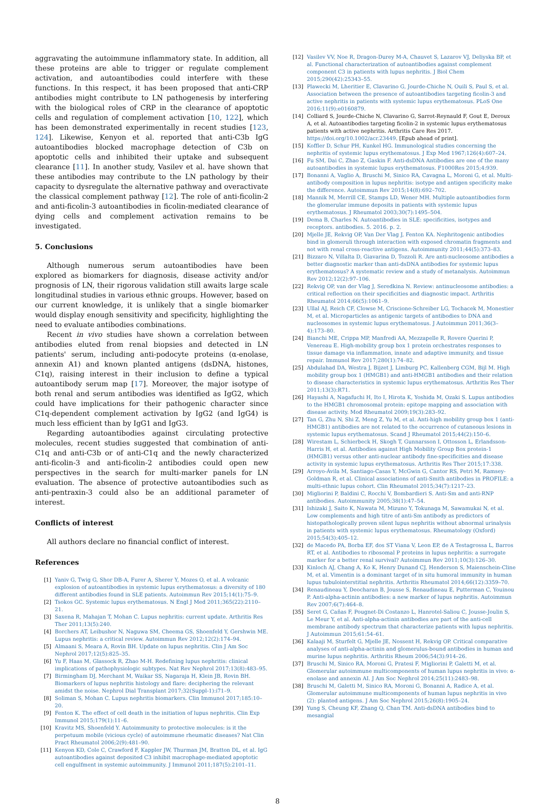aggravating the autoimmune inflammatory state. In addition, all these proteins are able to trigger or regulate complement activation, and autoantibodies could interfere with these functions. In this respect, it has been proposed that anti-CRP antibodies might contribute to LN pathogenesis by interfering with the biological roles of CRP in the clearance of apoptotic cells and regulation of complement activation [10, 122], which has been demonstrated experimentally in recent studies [123, 124]. Likewise, Kenyon et al. reported that anti-C3b IgG autoantibodies blocked macrophage detection of C3b on apoptotic cells and inhibited their uptake and subsequent clearance [11]. In another study, Vasilev et al. have shown that these antibodies may contribute to the LN pathology by their capacity to dysregulate the alternative pathway and overactivate the classical complement pathway [12]. The role of anti-ficolin-2 and anti-ficolin-3 autoantibodies in ficolin-mediated clearance of dying cells and complement activation remains to be investigated.
5. Conclusions
Although numerous serum autoantibodies have been explored as biomarkers for diagnosis, disease activity and/or prognosis of LN, their rigorous validation still awaits large scale longitudinal studies in various ethnic groups. However, based on our current knowledge, it is unlikely that a single biomarker would display enough sensitivity and specificity, highlighting the need to evaluate antibodies combinations.
Recent in vivo studies have shown a correlation between antibodies eluted from renal biopsies and detected in LN patients' serum, including anti-podocyte proteins (α-enolase, annexin A1) and known planted antigens (dsDNA, histones, C1q), raising interest in their inclusion to define a typical autoantibody serum map [17]. Moreover, the major isotype of both renal and serum antibodies was identified as IgG2, which could have implications for their pathogenic character since C1q-dependent complement activation by IgG2 (and IgG4) is much less efficient than by IgG1 and IgG3.
Regarding autoantibodies against circulating protective molecules, recent studies suggested that combination of anti-C1q and anti-C3b or of anti-C1q and the newly characterized anti-ficolin-3 and anti-ficolin-2 antibodies could open new perspectives in the search for multi-marker panels for LN evaluation. The absence of protective autoantibodies such as anti-pentraxin-3 could also be an additional parameter of interest.
Conflicts of interest
All authors declare no financial conflict of interest.
References
[1] Yaniv G, Twig G, Shor DB-A, Furer A, Sherer Y, Mozes O, et al. A volcanic explosion of autoantibodies in systemic lupus erythematosus: a diversity of 180 different antibodies found in SLE patients. Autoimmun Rev 2015;14(1):75–9.
[2] Tsokos GC. Systemic lupus erythematosus. N Engl J Med 2011;365(22):2110–21.
[3] Saxena R, Mahajan T, Mohan C. Lupus nephritis: current update. Arthritis Res Ther 2011;13(5):240.
[4] Borchers AT, Leibushor N, Naguwa SM, Cheema GS, Shoenfeld Y, Gershwin ME. Lupus nephritis: a critical review. Autoimmun Rev 2012;12(2):174–94.
[5] Almaani S, Meara A, Rovin BH. Update on lupus nephritis. Clin J Am Soc Nephrol 2017;12(5):825–35.
[6] Yu F, Haas M, Glassock R, Zhao M-H. Redefining lupus nephritis: clinical implications of pathophysiologic subtypes. Nat Rev Nephrol 2017;13(8):483–95.
[7] Birmingham DJ, Merchant M, Waikar SS, Nagaraja H, Klein JB, Rovin BH. Biomarkers of lupus nephritis histology and flare: deciphering the relevant amidst the noise. Nephrol Dial Transplant 2017;32(Suppl-1):i71–9.
[8] Soliman S, Mohan C. Lupus nephritis biomarkers. Clin Immunol 2017;185:10–20.
[9] Fenton K. The effect of cell death in the initiation of lupus nephritis. Clin Exp Immunol 2015;179(1):11–6.
[10] Kravitz MS, Shoenfeld Y. Autoimmunity to protective molecules: is it the perpetuum mobile (vicious cycle) of autoimmune rheumatic diseases? Nat Clin Pract Rheumatol 2006;2(9):481–90.
[11] Kenyon KD, Cole C, Crawford F, Kappler JW, Thurman JM, Bratton DL, et al. IgG autoantibodies against deposited C3 inhibit macrophage-mediated apoptotic cell engulfment in systemic autoimmunity. J Immunol 2011;187(5):2101–11.
[12] Vasilev VV, Noe R, Dragon-Durey M-A, Chauvet S, Lazarov VJ, Deliyska BP, et al. Functional characterization of autoantibodies against complement component C3 in patients with lupus nephritis. J Biol Chem 2015;290(42):25343–55.
[13] Plawecki M, Lheritier E, Clavarino G, Jourde-Chiche N, Ouili S, Paul S, et al. Association between the presence of autoantibodies targeting ficolin-3 and active nephritis in patients with systemic lupus erythematosus. PLoS One 2016;11(9):e0160879.
[14] Colliard S, Jourde-Chiche N, Clavarino G, Sarrot-Reynauld F, Gout E, Deroux A, et al. Autoantibodies targeting ficolin-2 in systemic lupus erythematosus patients with active nephritis. Arthritis Care Res 2017. https://doi.org/10.1002/acr.23449. [Epub ahead of print].
[15] Koffler D, Schur PH, Kunkel HG. Immunological studies concerning the nephritis of systemic lupus erythematosus. J Exp Med 1967;126(4):607–24.
[16] Fu SM, Dai C, Zhao Z, Gaskin F. Anti-dsDNA Antibodies are one of the many autoantibodies in systemic lupus erythematosus. F1000Res 2015;4:939.
[17] Bonanni A, Vaglio A, Bruschi M, Sinico RA, Cavagna L, Moroni G, et al. Multi-antibody composition in lupus nephritis: isotype and antigen specificity make the difference. Autoimmun Rev 2015;14(8):692–702.
[18] Mannik M, Merrill CE, Stamps LD, Wener MH. Multiple autoantibodies form the glomerular immune deposits in patients with systemic lupus erythematosus. J Rheumatol 2003;30(7):1495–504.
[19] Dema B, Charles N. Autoantibodies in SLE: specificities, isotypes and receptors. antibodies. 5. 2016. p. 2.
[20] Mjelle JE, Rekvig OP, Van Der Vlag J, Fenton KA. Nephritogenic antibodies bind in glomeruli through interaction with exposed chromatin fragments and not with renal cross-reactive antigens. Autoimmunity 2011;44(5):373–83.
[21] Bizzaro N, Villalta D, Giavarina D, Tozzoli R. Are anti-nucleosome antibodies a better diagnostic marker than anti-dsDNA antibodies for systemic lupus erythematosus? A systematic review and a study of metanalysis. Autoimmun Rev 2012;12(2):97–106.
[22] Rekvig OP, van der Vlag J, Seredkina N. Review: antinucleosome antibodies: a critical reflection on their specificities and diagnostic impact. Arthritis Rheumatol 2014;66(5):1061–9.
[23] Ullal AJ, Reich CF, Clowse M, Criscione-Schreiber LG, Tochacek M, Monestier M, et al. Microparticles as antigenic targets of antibodies to DNA and nucleosomes in systemic lupus erythematosus. J Autoimmun 2011;36(3–4):173–80.
[24] Bianchi ME, Crippa MP, Manfredi AA, Mezzapelle R, Rovere Querini P, Venereau E. High-mobility group box 1 protein orchestrates responses to tissue damage via inflammation, innate and adaptive immunity, and tissue repair. Immunol Rev 2017;280(1):74–82.
[25] Abdulahad DA, Westra J, Bijzet J, Limburg PC, Kallenberg CGM, Bijl M. High mobility group box 1 (HMGB1) and anti-HMGB1 antibodies and their relation to disease characteristics in systemic lupus erythematosus. Arthritis Res Ther 2011;13(3):R71.
[26] Hayashi A, Nagafuchi H, Ito I, Hirota K, Yoshida M, Ozaki S. Lupus antibodies to the HMGB1 chromosomal protein: epitope mapping and association with disease activity. Mod Rheumatol 2009;19(3):283–92.
[27] Tan G, Zhu N, Shi Z, Meng Z, Yu M, et al. Anti-high mobility group box 1 (anti-HMGB1) antibodies are not related to the occurrence of cutaneous lesions in systemic lupus erythematosus. Scand J Rheumatol 2015;44(2):150–6.
[28] Wirestam L, Schierbeck H, Skogh T, Gunnarsson I, Ottosson L, Erlandsson-Harris H, et al. Antibodies against High Mobility Group Box protein-1 (HMGB1) versus other anti-nuclear antibody fine-specificities and disease activity in systemic lupus erythematosus. Arthritis Res Ther 2015;17:338.
[29] Arroyo-Ávila M, Santiago-Casas Y, McGwin G, Cantor RS, Petri M, Ramsey-Goldman R, et al. Clinical associations of anti-Smith antibodies in PROFILE: a multi-ethnic lupus cohort. Clin Rheumatol 2015;34(7):1217–23.
[30] Migliorini P, Baldini C, Rocchi V, Bombardieri S. Anti-Sm and anti-RNP antibodies. Autoimmunity 2005;38(1):47–54.
[31] Ishizaki J, Saito K, Nawata M, Mizuno Y, Tokunaga M, Sawamukai N, et al. Low complements and high titre of anti-Sm antibody as predictors of histopathologically proven silent lupus nephritis without abnormal urinalysis in patients with systemic lupus erythematosus. Rheumatology (Oxford) 2015;54(3):405–12.
[32] de Macedo PA, Borba EF, dos ST Viana V, Leon EP, de A Testagrossa L, Barros RT, et al. Antibodies to ribosomal P proteins in lupus nephritis: a surrogate marker for a better renal survival? Autoimmun Rev 2011;10(3):126–30.
[33] Kinloch AJ, Chang A, Ko K, Henry Dunand CJ, Henderson S, Maienschein-Cline M, et al. Vimentin is a dominant target of in situ humoral immunity in human lupus tubulointerstitial nephritis. Arthritis Rheumatol 2014;66(12):3359–70.
[34] Renaudineau Y, Deocharan B, Jousse S, Renaudineau E, Putterman C, Youinou P. Anti-alpha-actinin antibodies: a new marker of lupus nephritis. Autoimmun Rev 2007;6(7):464–8.
[35] Seret G, Cañas F, Pougnet-Di Costanzo L, Hanrotel-Saliou C, Jousse-Joulin S, Le Meur Y, et al. Anti-alpha-actinin antibodies are part of the anti-cell membrane antibody spectrum that characterize patients with lupus nephritis. J Autoimmun 2015;61:54–61.
[36] Kalaaji M, Sturfelt G, Mjelle JE, Nossent H, Rekvig OP. Critical comparative analyses of anti-alpha-actinin and glomerulus-bound antibodies in human and murine lupus nephritis. Arthritis Rheum 2006;54(3):914–26.
[37] Bruschi M, Sinico RA, Moroni G, Pratesi F, Migliorini P, Galetti M, et al. Glomerular autoimmune multicomponents of human lupus nephritis in vivo: α-enolase and annexin AI. J Am Soc Nephrol 2014;25(11):2483–98.
[38] Bruschi M, Galetti M, Sinico RA, Moroni G, Bonanni A, Radice A, et al. Glomerular autoimmune multicomponents of human lupus nephritis in vivo (2): planted antigens. J Am Soc Nephrol 2015;26(8):1905–24.
[39] Yung S, Cheung KF, Zhang Q, Chan TM. Anti-dsDNA antibodies bind to mesangial
8